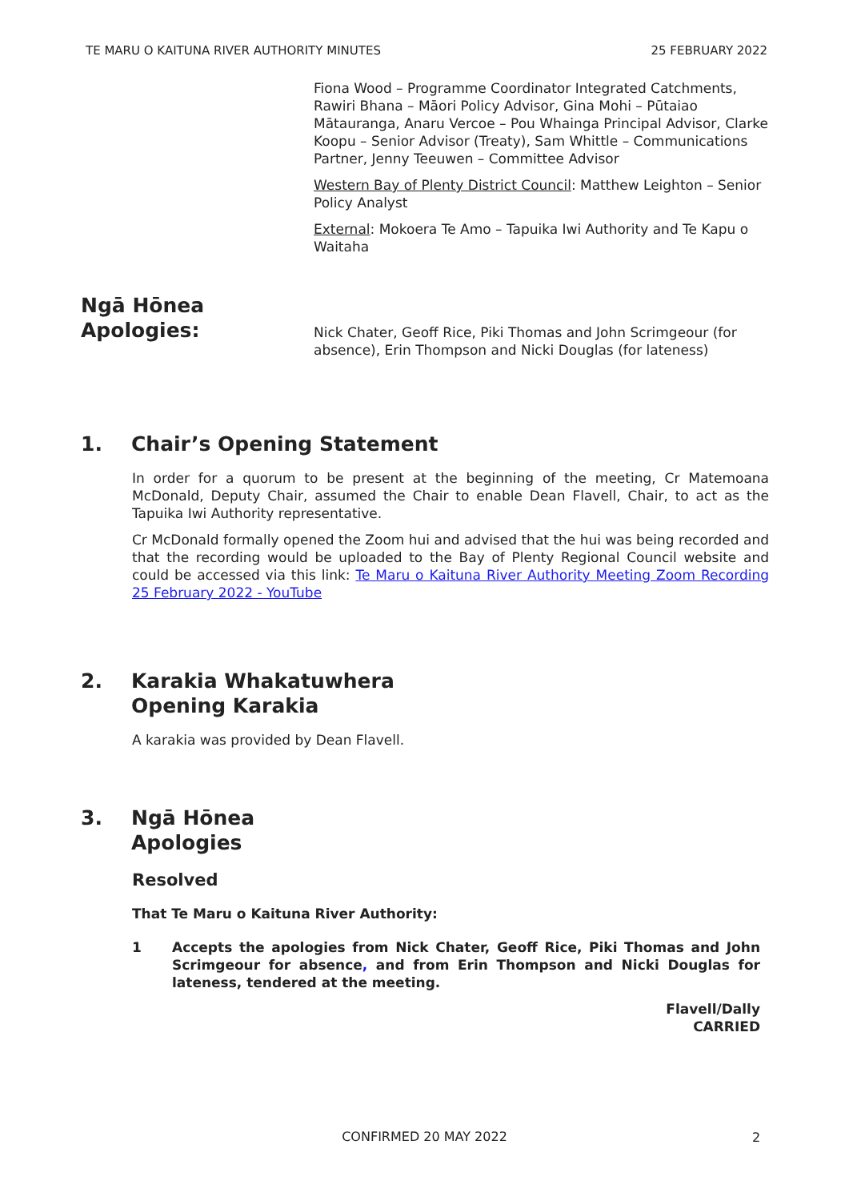TE MARU O KAITUNA RIVER AUTHORITY MINUTES 25 FEBRUARY 2022
Fiona Wood – Programme Coordinator Integrated Catchments, Rawiri Bhana – Māori Policy Advisor, Gina Mohi – Pūtaiao Mātauranga, Anaru Vercoe – Pou Whainga Principal Advisor, Clarke Koopu – Senior Advisor (Treaty), Sam Whittle – Communications Partner, Jenny Teeuwen – Committee Advisor
Western Bay of Plenty District Council: Matthew Leighton – Senior Policy Analyst
External: Mokoera Te Amo – Tapuika Iwi Authority and Te Kapu o Waitaha
Ngā Hōnea
Apologies:
Nick Chater, Geoff Rice, Piki Thomas and John Scrimgeour (for absence), Erin Thompson and Nicki Douglas (for lateness)
1. Chair’s Opening Statement
In order for a quorum to be present at the beginning of the meeting, Cr Matemoana McDonald, Deputy Chair, assumed the Chair to enable Dean Flavell, Chair, to act as the Tapuika Iwi Authority representative.
Cr McDonald formally opened the Zoom hui and advised that the hui was being recorded and that the recording would be uploaded to the Bay of Plenty Regional Council website and could be accessed via this link: Te Maru o Kaituna River Authority Meeting Zoom Recording 25 February 2022 - YouTube
2. Karakia Whakatuwhera
Opening Karakia
A karakia was provided by Dean Flavell.
3. Ngā Hōnea
Apologies
Resolved
That Te Maru o Kaituna River Authority:
1 Accepts the apologies from Nick Chater, Geoff Rice, Piki Thomas and John Scrimgeour for absence, and from Erin Thompson and Nicki Douglas for lateness, tendered at the meeting.
Flavell/Dally
CARRIED
CONFIRMED 20 MAY 2022 2